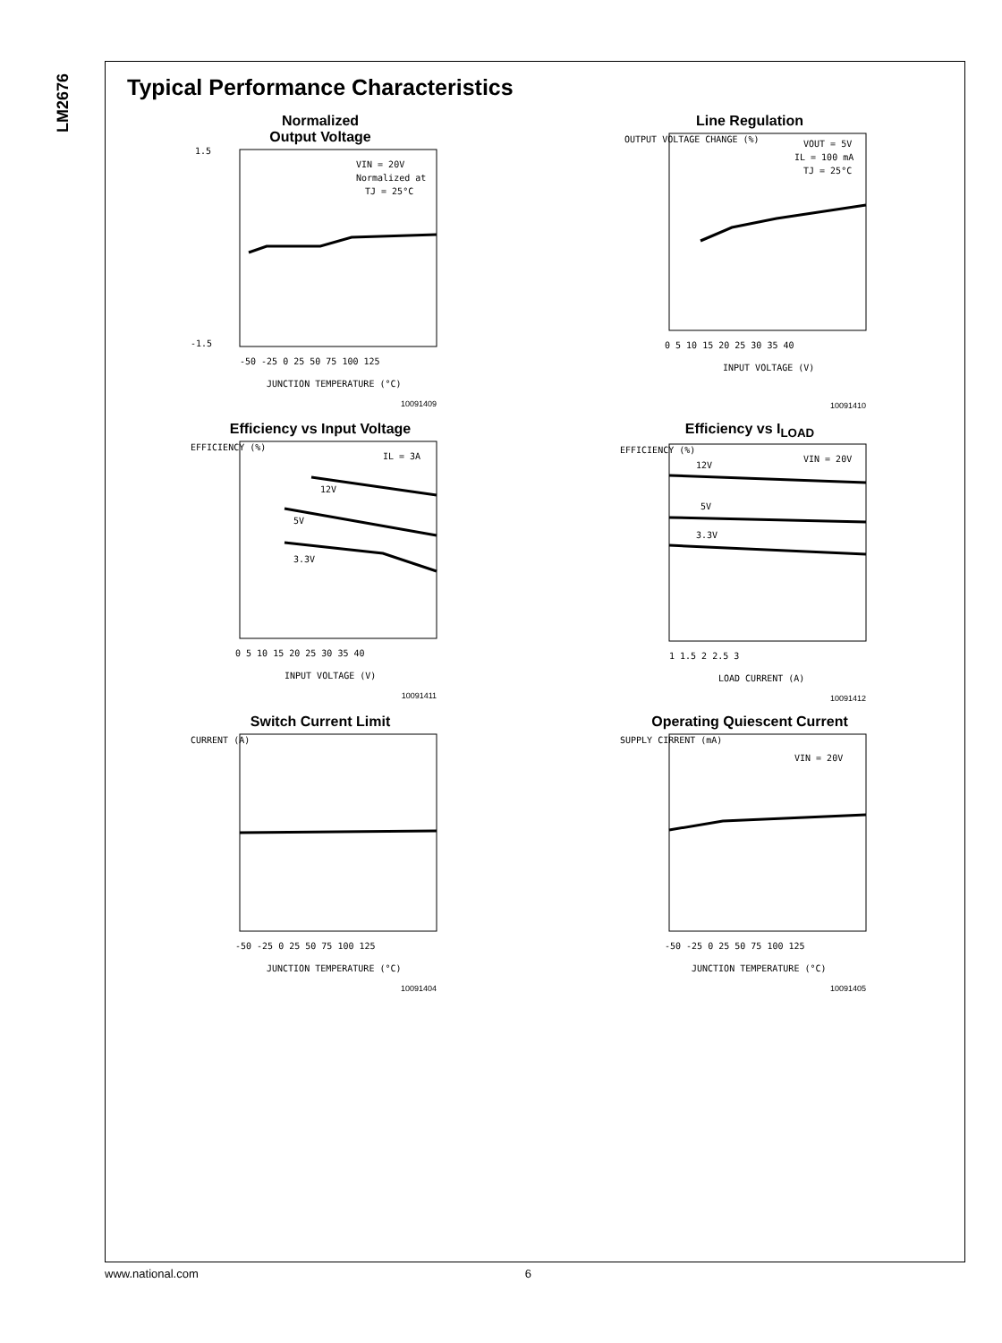LM2676
Typical Performance Characteristics
Normalized
Output Voltage
VIN = 20V
Normalized at
TJ = 25°C
JUNCTION TEMPERATURE (°C)
-50 -25 0 25 50 75 100 125
1.5
-1.5
10091409
Line Regulation
VOUT = 5V
IL = 100 mA
TJ = 25°C
0 5 10 15 20 25 30 35 40
INPUT VOLTAGE (V)
OUTPUT VOLTAGE CHANGE (%)
10091410
Efficiency vs Input Voltage
IL = 3A
12V
5V
3.3V
0 5 10 15 20 25 30 35 40
INPUT VOLTAGE (V)
EFFICIENCY (%)
10091411
Efficiency vs I<sub>LOAD</sub>
12V
5V
3.3V
VIN = 20V
1 1.5 2 2.5 3
LOAD CURRENT (A)
EFFICIENCY (%)
10091412
Switch Current Limit
-50 -25 0 25 50 75 100 125
JUNCTION TEMPERATURE (°C)
CURRENT (A)
10091404
Operating Quiescent Current
VIN = 20V
-50 -25 0 25 50 75 100 125
JUNCTION TEMPERATURE (°C)
SUPPLY CIRRENT (mA)
10091405
www.national.com 6